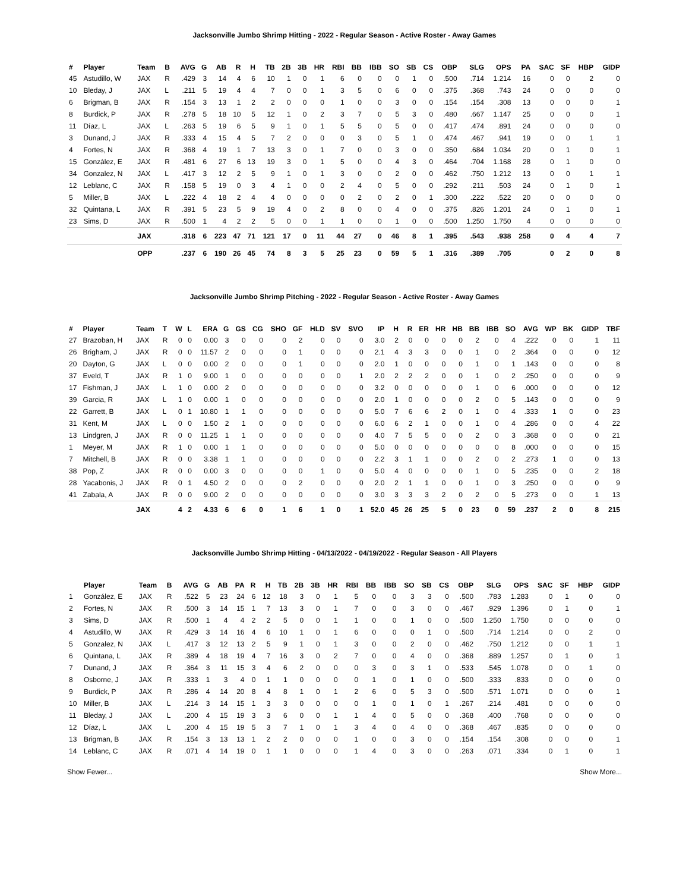Jacksonville Jumbo Shrimp Hitting - 2022 - Regular Season - Active Roster - Away Games
| # | Player | Team | B | AVG | G | AB | R | H | TB | 2B | 3B | HR | RBI | BB | IBB | SO | SB | CS | OBP | SLG | OPS | PA | SAC | SF | HBP | GIDP |
| --- | --- | --- | --- | --- | --- | --- | --- | --- | --- | --- | --- | --- | --- | --- | --- | --- | --- | --- | --- | --- | --- | --- | --- | --- | --- | --- |
| 45 | Astudillo, W | JAX | R | .429 | 3 | 14 | 4 | 6 | 10 | 1 | 0 | 1 | 6 | 0 | 0 | 0 | 1 | 0 | .500 | .714 | 1.214 | 16 | 0 | 0 | 2 | 0 |
| 10 | Bleday, J | JAX | L | .211 | 5 | 19 | 4 | 4 | 7 | 0 | 0 | 1 | 3 | 5 | 0 | 6 | 0 | 0 | .375 | .368 | .743 | 24 | 0 | 0 | 0 | 0 |
| 6 | Brigman, B | JAX | R | .154 | 3 | 13 | 1 | 2 | 2 | 0 | 0 | 0 | 1 | 0 | 0 | 3 | 0 | 0 | .154 | .154 | .308 | 13 | 0 | 0 | 0 | 1 |
| 8 | Burdick, P | JAX | R | .278 | 5 | 18 | 10 | 5 | 12 | 1 | 0 | 2 | 3 | 7 | 0 | 5 | 3 | 0 | .480 | .667 | 1.147 | 25 | 0 | 0 | 0 | 1 |
| 11 | Díaz, L | JAX | L | .263 | 5 | 19 | 6 | 5 | 9 | 1 | 0 | 1 | 5 | 5 | 0 | 5 | 0 | 0 | .417 | .474 | .891 | 24 | 0 | 0 | 0 | 0 |
| 3 | Dunand, J | JAX | R | .333 | 4 | 15 | 4 | 5 | 7 | 2 | 0 | 0 | 0 | 3 | 0 | 5 | 1 | 0 | .474 | .467 | .941 | 19 | 0 | 0 | 1 | 1 |
| 4 | Fortes, N | JAX | R | .368 | 4 | 19 | 1 | 7 | 13 | 3 | 0 | 1 | 7 | 0 | 0 | 3 | 0 | 0 | .350 | .684 | 1.034 | 20 | 0 | 1 | 0 | 1 |
| 15 | González, E | JAX | R | .481 | 6 | 27 | 6 | 13 | 19 | 3 | 0 | 1 | 5 | 0 | 0 | 4 | 3 | 0 | .464 | .704 | 1.168 | 28 | 0 | 1 | 0 | 0 |
| 34 | Gonzalez, N | JAX | L | .417 | 3 | 12 | 2 | 5 | 9 | 1 | 0 | 1 | 3 | 0 | 0 | 2 | 0 | 0 | .462 | .750 | 1.212 | 13 | 0 | 0 | 1 | 1 |
| 12 | Leblanc, C | JAX | R | .158 | 5 | 19 | 0 | 3 | 4 | 1 | 0 | 0 | 2 | 4 | 0 | 5 | 0 | 0 | .292 | .211 | .503 | 24 | 0 | 1 | 0 | 1 |
| 5 | Miller, B | JAX | L | .222 | 4 | 18 | 2 | 4 | 4 | 0 | 0 | 0 | 0 | 2 | 0 | 2 | 0 | 1 | .300 | .222 | .522 | 20 | 0 | 0 | 0 | 0 |
| 32 | Quintana, L | JAX | R | .391 | 5 | 23 | 5 | 9 | 19 | 4 | 0 | 2 | 8 | 0 | 0 | 4 | 0 | 0 | .375 | .826 | 1.201 | 24 | 0 | 1 | 0 | 1 |
| 23 | Sims, D | JAX | R | .500 | 1 | 4 | 2 | 2 | 5 | 0 | 0 | 1 | 1 | 0 | 0 | 1 | 0 | 0 | .500 | 1.250 | 1.750 | 4 | 0 | 0 | 0 | 0 |
| | | JAX | | .318 | 6 | 223 | 47 | 71 | 121 | 17 | 0 | 11 | 44 | 27 | 0 | 46 | 8 | 1 | .395 | .543 | .938 | 258 | 0 | 4 | 4 | 7 |
| | | OPP | | .237 | 6 | 190 | 26 | 45 | 74 | 8 | 3 | 5 | 25 | 23 | 0 | 59 | 5 | 1 | .316 | .389 | .705 | | 0 | 2 | 0 | 8 |
Jacksonville Jumbo Shrimp Pitching - 2022 - Regular Season - Active Roster - Away Games
| # | Player | Team | T | W | L | ERA | G | GS | CG | SHO | GF | HLD | SV | SVO | IP | H | R | ER | HR | HB | BB | IBB | SO | AVG | WP | BK | GIDP | TBF |
| --- | --- | --- | --- | --- | --- | --- | --- | --- | --- | --- | --- | --- | --- | --- | --- | --- | --- | --- | --- | --- | --- | --- | --- | --- | --- | --- | --- | --- |
| 27 | Brazoban, H | JAX | R | 0 | 0 | 0.00 | 3 | 0 | 0 | 0 | 2 | 0 | 0 | 0 | 3.0 | 2 | 0 | 0 | 0 | 0 | 2 | 0 | 4 | .222 | 0 | 0 | 1 | 11 |
| 26 | Brigham, J | JAX | R | 0 | 0 | 11.57 | 2 | 0 | 0 | 0 | 1 | 0 | 0 | 0 | 2.1 | 4 | 3 | 3 | 0 | 0 | 1 | 0 | 2 | .364 | 0 | 0 | 0 | 12 |
| 20 | Dayton, G | JAX | L | 0 | 0 | 0.00 | 2 | 0 | 0 | 0 | 1 | 0 | 0 | 0 | 2.0 | 1 | 0 | 0 | 0 | 0 | 1 | 0 | 1 | .143 | 0 | 0 | 0 | 8 |
| 37 | Eveld, T | JAX | R | 1 | 0 | 9.00 | 1 | 0 | 0 | 0 | 0 | 0 | 0 | 1 | 2.0 | 2 | 2 | 2 | 0 | 0 | 1 | 0 | 2 | .250 | 0 | 0 | 0 | 9 |
| 17 | Fishman, J | JAX | L | 1 | 0 | 0.00 | 2 | 0 | 0 | 0 | 0 | 0 | 0 | 0 | 3.2 | 0 | 0 | 0 | 0 | 0 | 1 | 0 | 6 | .000 | 0 | 0 | 0 | 12 |
| 39 | Garcia, R | JAX | L | 1 | 0 | 0.00 | 1 | 0 | 0 | 0 | 0 | 0 | 0 | 0 | 2.0 | 1 | 0 | 0 | 0 | 0 | 2 | 0 | 5 | .143 | 0 | 0 | 0 | 9 |
| 22 | Garrett, B | JAX | L | 0 | 1 | 10.80 | 1 | 1 | 0 | 0 | 0 | 0 | 0 | 0 | 5.0 | 7 | 6 | 6 | 2 | 0 | 1 | 0 | 4 | .333 | 1 | 0 | 0 | 23 |
| 31 | Kent, M | JAX | L | 0 | 0 | 1.50 | 2 | 1 | 0 | 0 | 0 | 0 | 0 | 0 | 6.0 | 6 | 2 | 1 | 0 | 0 | 1 | 0 | 4 | .286 | 0 | 0 | 4 | 22 |
| 13 | Lindgren, J | JAX | R | 0 | 0 | 11.25 | 1 | 1 | 0 | 0 | 0 | 0 | 0 | 0 | 4.0 | 7 | 5 | 5 | 0 | 0 | 2 | 0 | 3 | .368 | 0 | 0 | 0 | 21 |
| 1 | Meyer, M | JAX | R | 1 | 0 | 0.00 | 1 | 1 | 0 | 0 | 0 | 0 | 0 | 0 | 5.0 | 0 | 0 | 0 | 0 | 0 | 0 | 0 | 8 | .000 | 0 | 0 | 0 | 15 |
| 7 | Mitchell, B | JAX | R | 0 | 0 | 3.38 | 1 | 1 | 0 | 0 | 0 | 0 | 0 | 0 | 2.2 | 3 | 1 | 1 | 0 | 0 | 2 | 0 | 2 | .273 | 1 | 0 | 0 | 13 |
| 38 | Pop, Z | JAX | R | 0 | 0 | 0.00 | 3 | 0 | 0 | 0 | 0 | 1 | 0 | 0 | 5.0 | 4 | 0 | 0 | 0 | 0 | 1 | 0 | 5 | .235 | 0 | 0 | 2 | 18 |
| 28 | Yacabonis, J | JAX | R | 0 | 1 | 4.50 | 2 | 0 | 0 | 0 | 2 | 0 | 0 | 0 | 2.0 | 2 | 1 | 1 | 0 | 0 | 1 | 0 | 3 | .250 | 0 | 0 | 0 | 9 |
| 41 | Zabala, A | JAX | R | 0 | 0 | 9.00 | 2 | 0 | 0 | 0 | 0 | 0 | 0 | 0 | 3.0 | 3 | 3 | 3 | 2 | 0 | 2 | 0 | 5 | .273 | 0 | 0 | 1 | 13 |
| | | JAX | | 4 | 2 | 4.33 | 6 | 6 | 0 | 1 | 6 | 1 | 0 | 1 | 52.0 | 45 | 26 | 25 | 5 | 0 | 23 | 0 | 59 | .237 | 2 | 0 | 8 | 215 |
Jacksonville Jumbo Shrimp Hitting - 04/13/2022 - 04/19/2022 - Regular Season - All Players
| | Player | Team | B | AVG | G | AB | PA | R | H | TB | 2B | 3B | HR | RBI | BB | IBB | SO | SB | CS | OBP | SLG | OPS | SAC | SF | HBP | GIDP |
| --- | --- | --- | --- | --- | --- | --- | --- | --- | --- | --- | --- | --- | --- | --- | --- | --- | --- | --- | --- | --- | --- | --- | --- | --- | --- | --- |
| 1 | González, E | JAX | R | .522 | 5 | 23 | 24 | 6 | 12 | 18 | 3 | 0 | 1 | 5 | 0 | 0 | 3 | 3 | 0 | .500 | .783 | 1.283 | 0 | 1 | 0 | 0 |
| 2 | Fortes, N | JAX | R | .500 | 3 | 14 | 15 | 1 | 7 | 13 | 3 | 0 | 1 | 7 | 0 | 0 | 3 | 0 | 0 | .467 | .929 | 1.396 | 0 | 1 | 0 | 1 |
| 3 | Sims, D | JAX | R | .500 | 1 | 4 | 4 | 2 | 2 | 5 | 0 | 0 | 1 | 1 | 0 | 0 | 1 | 0 | 0 | .500 | 1.250 | 1.750 | 0 | 0 | 0 | 0 |
| 4 | Astudillo, W | JAX | R | .429 | 3 | 14 | 16 | 4 | 6 | 10 | 1 | 0 | 1 | 6 | 0 | 0 | 0 | 1 | 0 | .500 | .714 | 1.214 | 0 | 0 | 2 | 0 |
| 5 | Gonzalez, N | JAX | L | .417 | 3 | 12 | 13 | 2 | 5 | 9 | 1 | 0 | 1 | 3 | 0 | 0 | 2 | 0 | 0 | .462 | .750 | 1.212 | 0 | 0 | 1 | 1 |
| 6 | Quintana, L | JAX | R | .389 | 4 | 18 | 19 | 4 | 7 | 16 | 3 | 0 | 2 | 7 | 0 | 0 | 4 | 0 | 0 | .368 | .889 | 1.257 | 0 | 1 | 0 | 1 |
| 7 | Dunand, J | JAX | R | .364 | 3 | 11 | 15 | 3 | 4 | 6 | 2 | 0 | 0 | 0 | 3 | 0 | 3 | 1 | 0 | .533 | .545 | 1.078 | 0 | 0 | 1 | 0 |
| 8 | Osborne, J | JAX | R | .333 | 1 | 3 | 4 | 0 | 1 | 1 | 0 | 0 | 0 | 0 | 1 | 0 | 1 | 0 | 0 | .500 | .333 | .833 | 0 | 0 | 0 | 0 |
| 9 | Burdick, P | JAX | R | .286 | 4 | 14 | 20 | 8 | 4 | 8 | 1 | 0 | 1 | 2 | 6 | 0 | 5 | 3 | 0 | .500 | .571 | 1.071 | 0 | 0 | 0 | 1 |
| 10 | Miller, B | JAX | L | .214 | 3 | 14 | 15 | 1 | 3 | 3 | 0 | 0 | 0 | 0 | 1 | 0 | 1 | 0 | 1 | .267 | .214 | .481 | 0 | 0 | 0 | 0 |
| 11 | Bleday, J | JAX | L | .200 | 4 | 15 | 19 | 3 | 3 | 6 | 0 | 0 | 1 | 1 | 4 | 0 | 5 | 0 | 0 | .368 | .400 | .768 | 0 | 0 | 0 | 0 |
| 12 | Díaz, L | JAX | L | .200 | 4 | 15 | 19 | 5 | 3 | 7 | 1 | 0 | 1 | 3 | 4 | 0 | 4 | 0 | 0 | .368 | .467 | .835 | 0 | 0 | 0 | 0 |
| 13 | Brigman, B | JAX | R | .154 | 3 | 13 | 13 | 1 | 2 | 2 | 0 | 0 | 0 | 1 | 0 | 0 | 3 | 0 | 0 | .154 | .154 | .308 | 0 | 0 | 0 | 1 |
| 14 | Leblanc, C | JAX | R | .071 | 4 | 14 | 19 | 0 | 1 | 1 | 0 | 0 | 0 | 1 | 4 | 0 | 3 | 0 | 0 | .263 | .071 | .334 | 0 | 1 | 0 | 1 |
Show Fewer... Show More...